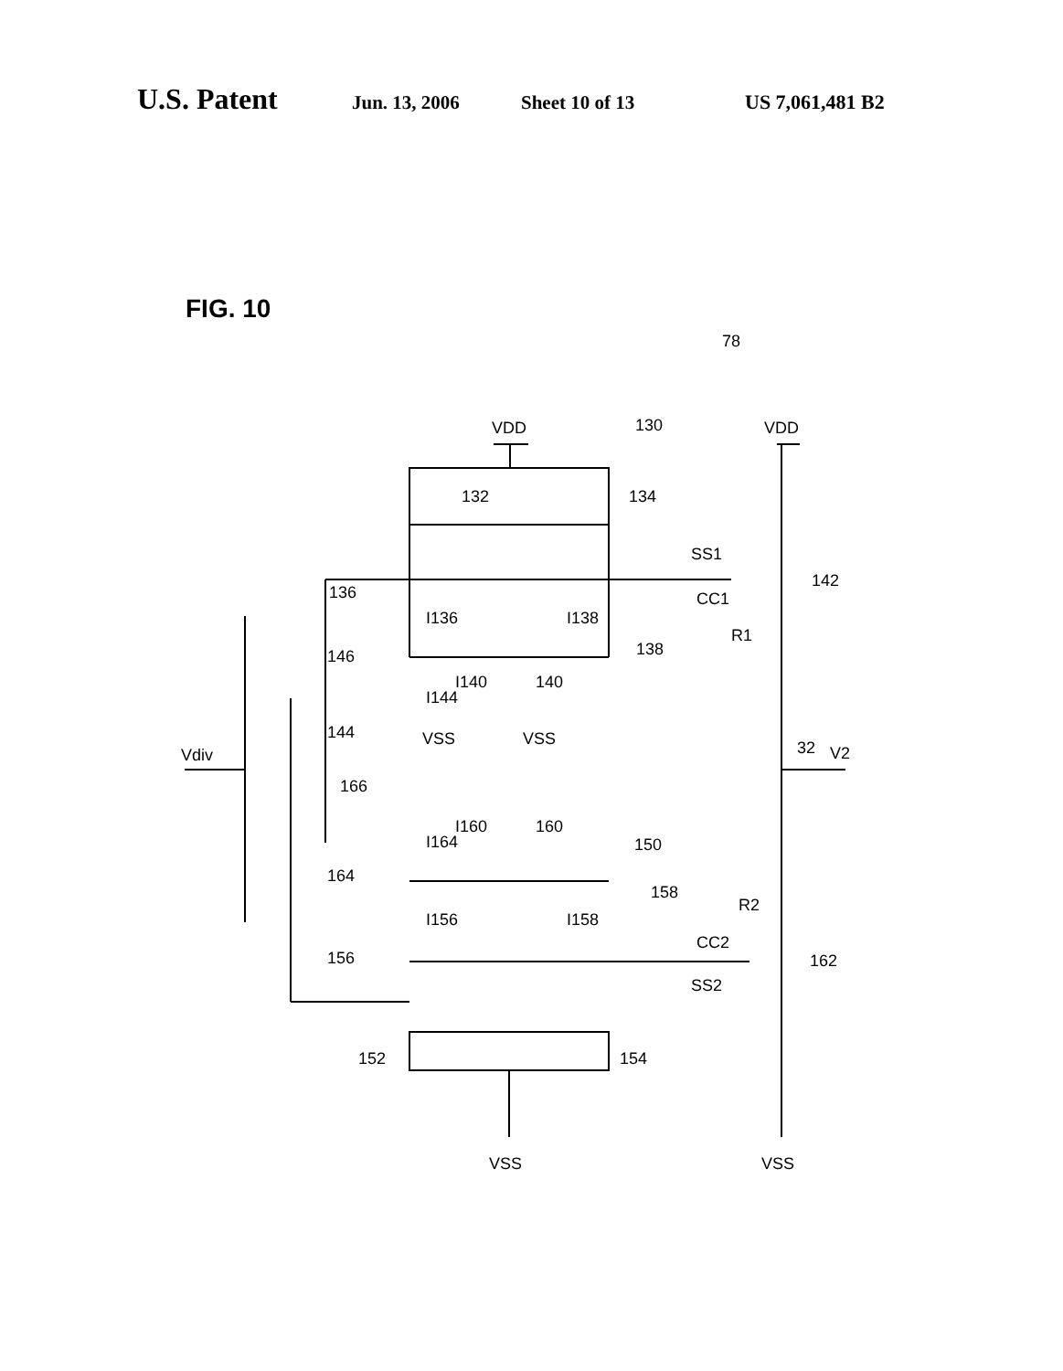U.S. Patent Jun. 13, 2006 Sheet 10 of 13 US 7,061,481 B2
FIG. 10
78
VDD
130
132
134
136
I136
I138
138
SS1
CC1
R1
142
VDD
146
I144
I140
140
144
VSS
VSS
Vdiv
32
V2
166
I164
I160
160
150
164
158
R2
I156
I158
CC2
156
162
SS2
152
154
VSS
VSS